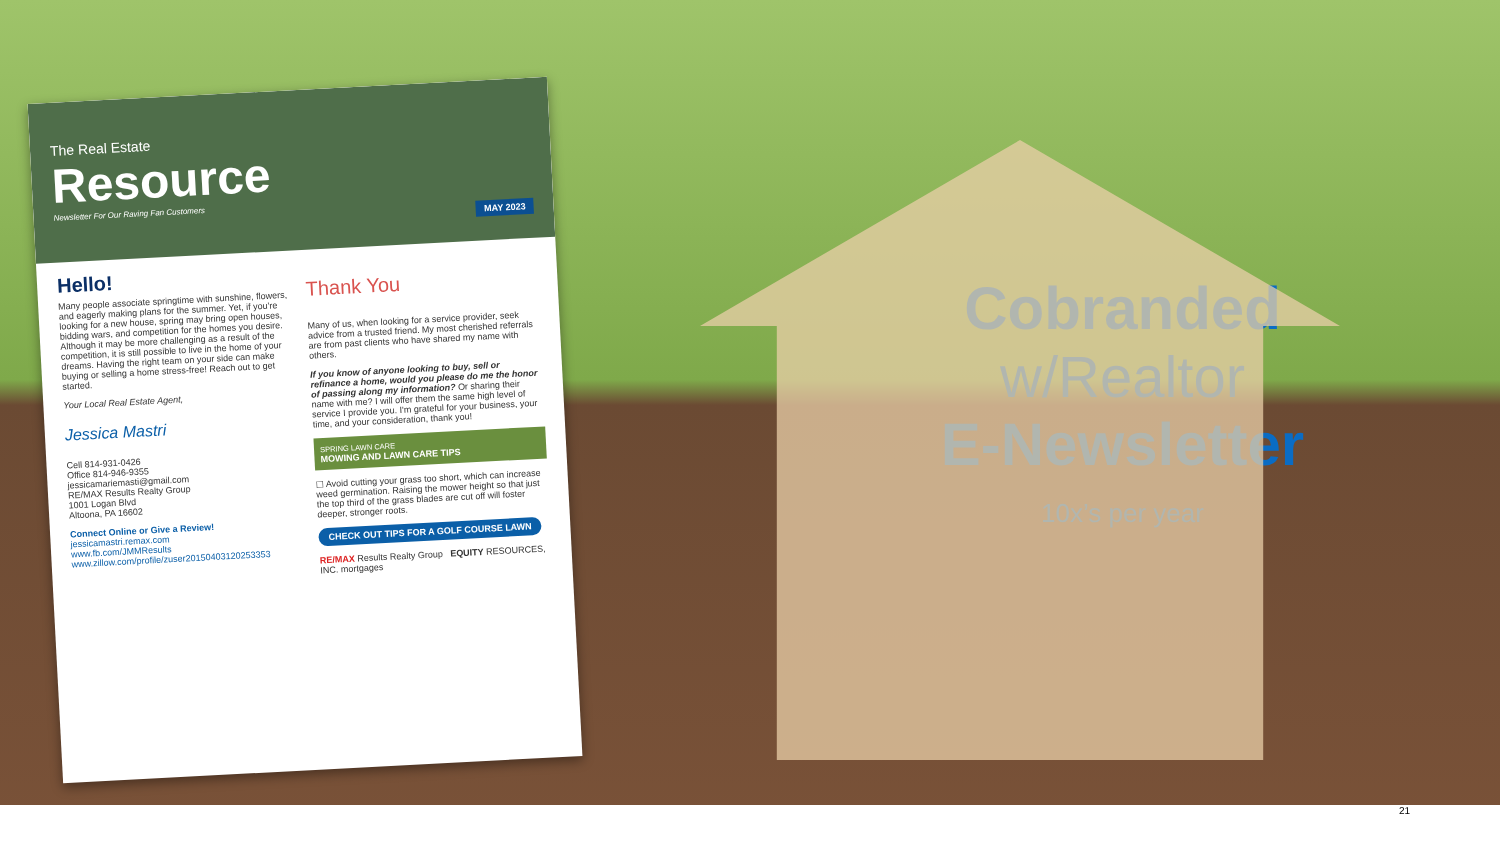The Real Estate
Resource
Newsletter For Our Raving Fan Customers
MAY 2023
Hello!
Many people associate springtime with sunshine, flowers, and eagerly making plans for the summer. Yet, if you're looking for a new house, spring may bring open houses, bidding wars, and competition for the homes you desire. Although it may be more challenging as a result of the competition, it is still possible to live in the home of your dreams. Having the right team on your side can make buying or selling a home stress-free! Reach out to get started.
Your Local Real Estate Agent,
Jessica Mastri
Cell 814-931-0426
Office 814-946-9355
jessicamariemasti@gmail.com
RE/MAX Results Realty Group
1001 Logan Blvd
Altoona, PA 16602
Connect Online or Give a Review!
jessicamastri.remax.com
www.fb.com/JMMResults
www.zillow.com/profile/zuser20150403120253353
Thank You
Many of us, when looking for a service provider, seek advice from a trusted friend. My most cherished referrals are from past clients who have shared my name with others.
If you know of anyone looking to buy, sell or refinance a home, would you please do me the honor of passing along my information? Or sharing their name with me? I will offer them the same high level of service I provide you. I'm grateful for your business, your time, and your consideration, thank you!
SPRING LAWN CARE
MOWING AND LAWN CARE TIPS
☐ Avoid cutting your grass too short, which can increase weed germination. Raising the mower height so that just the top third of the grass blades are cut off will foster deeper, stronger roots.
CHECK OUT TIPS FOR A GOLF COURSE LAWN
RE/MAX Results Realty Group EQUITY RESOURCES, INC. mortgages
Cobranded
w/Realtor
E-Newsletter
10x’s per year
21